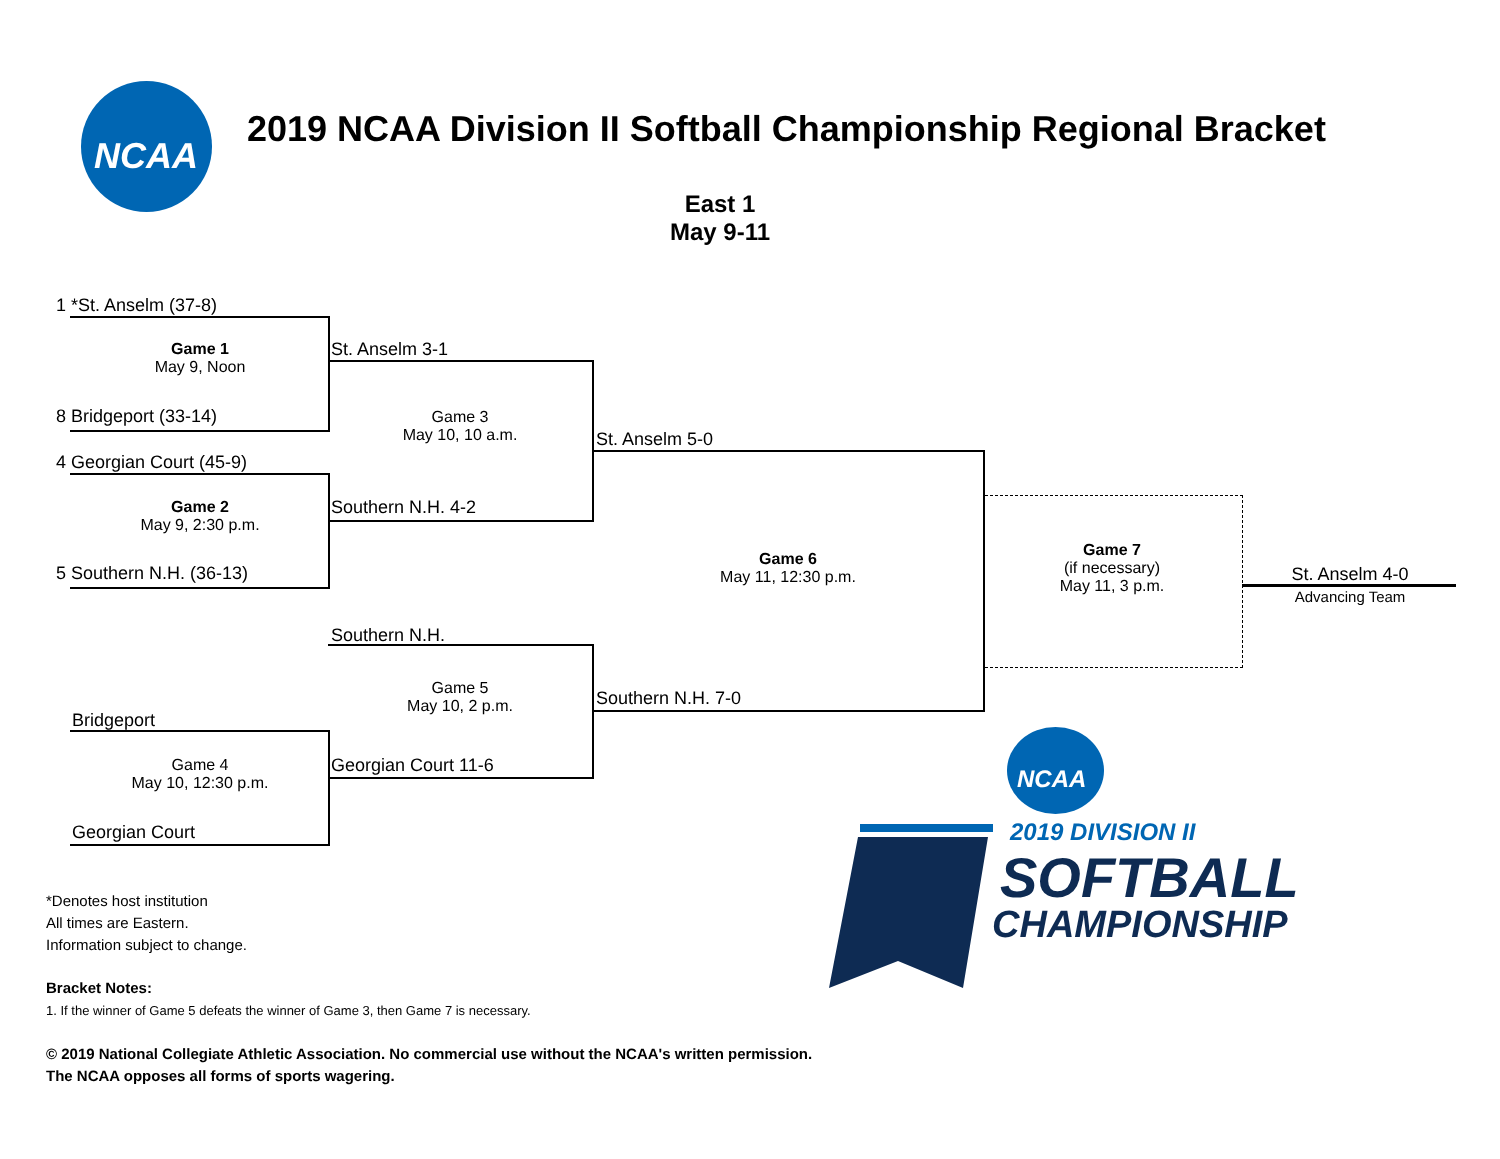NCAA
2019 NCAA Division II Softball Championship Regional Bracket
East 1
May 9-11
1 *St. Anselm (37-8)
Game 1
May 9, Noon
8 Bridgeport (33-14)
4 Georgian Court (45-9)
Game 2
May 9, 2:30 p.m.
5 Southern N.H. (36-13)
St. Anselm 3-1
Game 3
May 10, 10 a.m.
Southern N.H. 4-2
St. Anselm 5-0
Game 6
May 11, 12:30 p.m.
Game 7
(if necessary)
May 11, 3 p.m.
St. Anselm 4-0
Advancing Team
Southern N.H.
Game 5
May 10, 2 p.m.
Southern N.H. 7-0
Bridgeport
Game 4
May 10, 12:30 p.m.
Georgian Court 11-6
Georgian Court
*Denotes host institution
All times are Eastern.
Information subject to change.
Bracket Notes:
1. If the winner of Game 5 defeats the winner of Game 3, then Game 7 is necessary.
© 2019 National Collegiate Athletic Association. No commercial use without the NCAA's written permission.
The NCAA opposes all forms of sports wagering.
NCAA
2019 DIVISION II
SOFTBALL
CHAMPIONSHIP